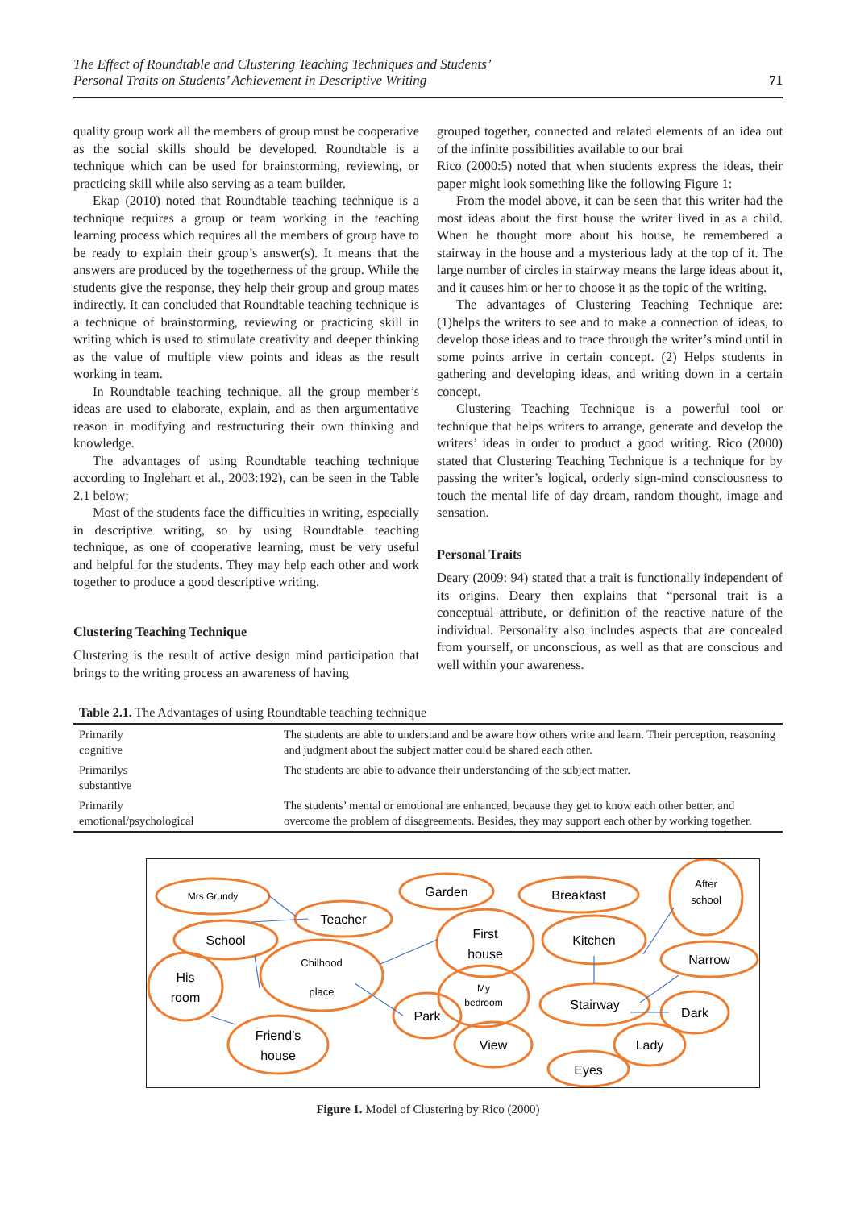The Effect of Roundtable and Clustering Teaching Techniques and Students’
Personal Traits on Students’ Achievement in Descriptive Writing
71
quality group work all the members of group must be cooperative as the social skills should be developed. Roundtable is a technique which can be used for brainstorming, reviewing, or practicing skill while also serving as a team builder.
Ekap (2010) noted that Roundtable teaching technique is a technique requires a group or team working in the teaching learning process which requires all the members of group have to be ready to explain their group’s answer(s). It means that the answers are produced by the togetherness of the group. While the students give the response, they help their group and group mates indirectly. It can concluded that Roundtable teaching technique is a technique of brainstorming, reviewing or practicing skill in writing which is used to stimulate creativity and deeper thinking as the value of multiple view points and ideas as the result working in team.
In Roundtable teaching technique, all the group member’s ideas are used to elaborate, explain, and as then argumentative reason in modifying and restructuring their own thinking and knowledge.
The advantages of using Roundtable teaching technique according to Inglehart et al., 2003:192), can be seen in the Table 2.1 below;
Most of the students face the difficulties in writing, especially in descriptive writing, so by using Roundtable teaching technique, as one of cooperative learning, must be very useful and helpful for the students. They may help each other and work together to produce a good descriptive writing.
Clustering Teaching Technique
Clustering is the result of active design mind participation that brings to the writing process an awareness of having
grouped together, connected and related elements of an idea out of the infinite possibilities available to our brai
Rico (2000:5) noted that when students express the ideas, their paper might look something like the following Figure 1:
From the model above, it can be seen that this writer had the most ideas about the first house the writer lived in as a child. When he thought more about his house, he remembered a stairway in the house and a mysterious lady at the top of it. The large number of circles in stairway means the large ideas about it, and it causes him or her to choose it as the topic of the writing.
The advantages of Clustering Teaching Technique are: (1)helps the writers to see and to make a connection of ideas, to develop those ideas and to trace through the writer’s mind until in some points arrive in certain concept. (2) Helps students in gathering and developing ideas, and writing down in a certain concept.
Clustering Teaching Technique is a powerful tool or technique that helps writers to arrange, generate and develop the writers’ ideas in order to product a good writing. Rico (2000) stated that Clustering Teaching Technique is a technique for by passing the writer’s logical, orderly sign-mind consciousness to touch the mental life of day dream, random thought, image and sensation.
Personal Traits
Deary (2009: 94) stated that a trait is functionally independent of its origins. Deary then explains that “personal trait is a conceptual attribute, or definition of the reactive nature of the individual. Personality also includes aspects that are concealed from yourself, or unconscious, as well as that are conscious and well within your awareness.
Table 2.1. The Advantages of using Roundtable teaching technique
| Primarily cognitive | The students are able to understand and be aware how others write and learn. Their perception, reasoning and judgment about the subject matter could be shared each other. |
| Primarilys substantive | The students are able to advance their understanding of the subject matter. |
| Primarily emotional/psychological | The students’ mental or emotional are enhanced, because they get to know each other better, and overcome the problem of disagreements. Besides, they may support each other by working together. |
Mrs Grundy
Teacher
Garden
Breakfast
After
school
School
First
house
Kitchen
Chilhood
place
Narrow
His
room
My
bedroom
Stairway
Dark
Park
Friend’s
house
View
Lady
Eyes
Figure 1. Model of Clustering by Rico (2000)